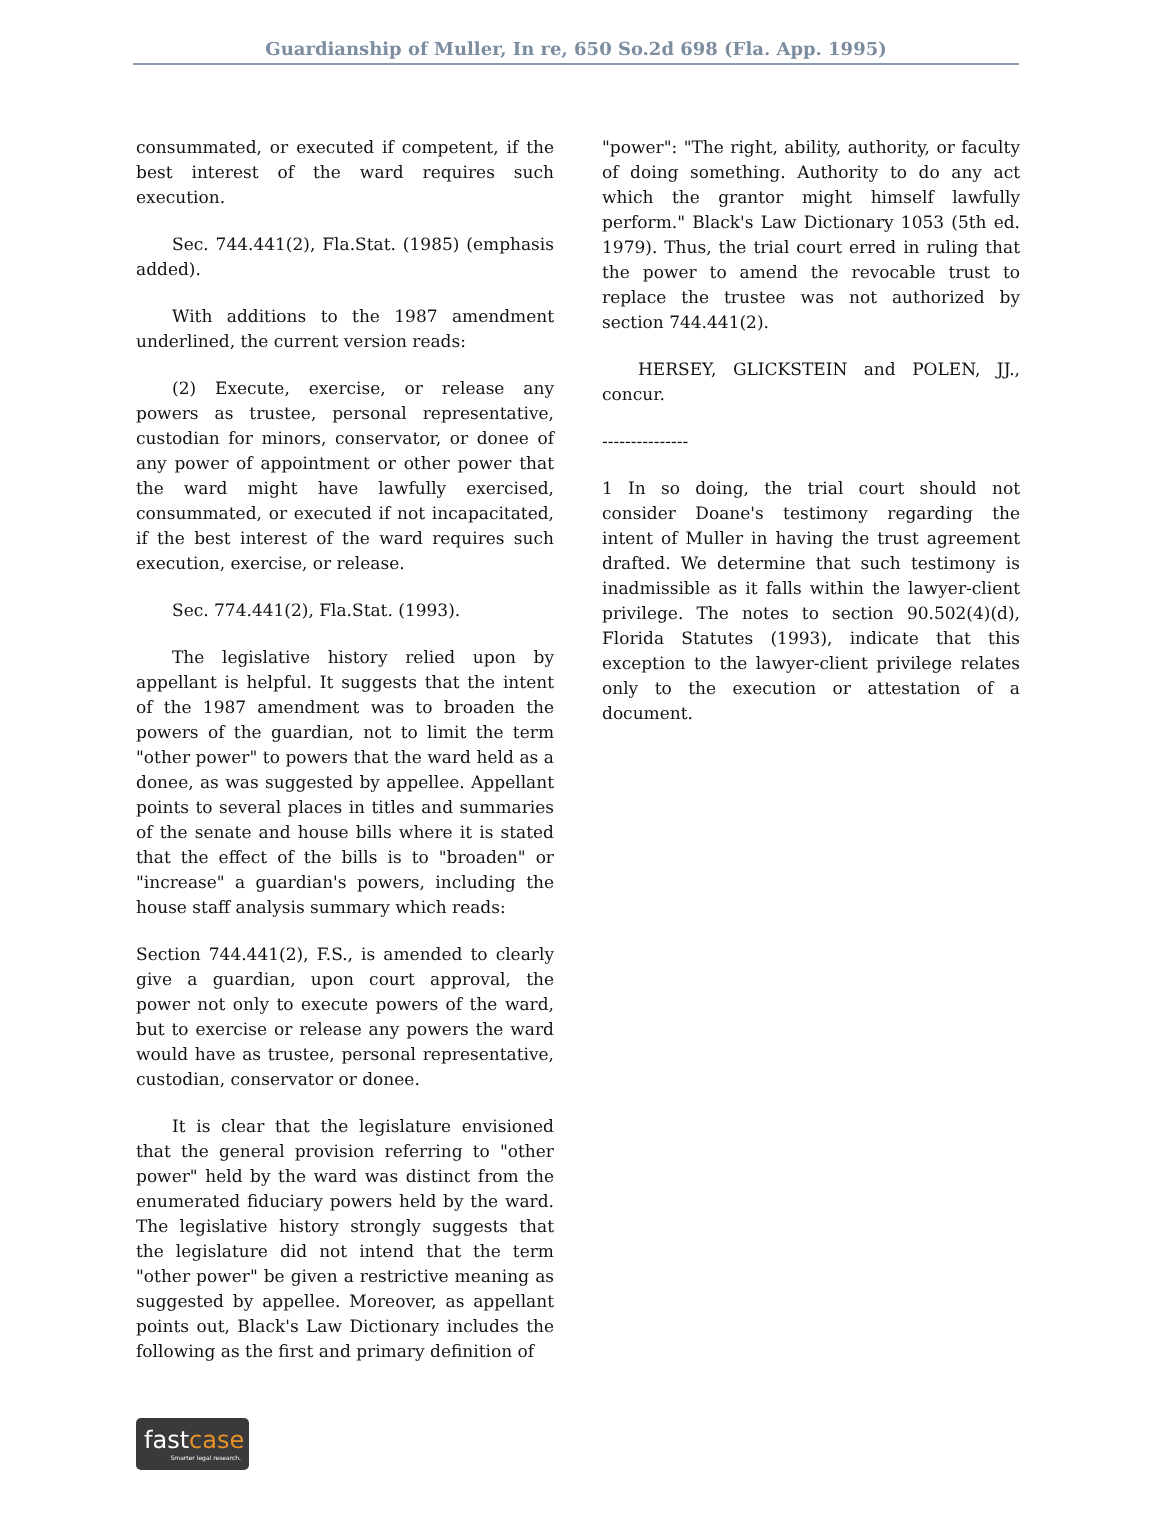Guardianship of Muller, In re, 650 So.2d 698 (Fla. App. 1995)
consummated, or executed if competent, if the best interest of the ward requires such execution.
Sec. 744.441(2), Fla.Stat. (1985) (emphasis added).
With additions to the 1987 amendment underlined, the current version reads:
(2) Execute, exercise, or release any powers as trustee, personal representative, custodian for minors, conservator, or donee of any power of appointment or other power that the ward might have lawfully exercised, consummated, or executed if not incapacitated, if the best interest of the ward requires such execution, exercise, or release.
Sec. 774.441(2), Fla.Stat. (1993).
The legislative history relied upon by appellant is helpful. It suggests that the intent of the 1987 amendment was to broaden the powers of the guardian, not to limit the term "other power" to powers that the ward held as a donee, as was suggested by appellee. Appellant points to several places in titles and summaries of the senate and house bills where it is stated that the effect of the bills is to "broaden" or "increase" a guardian's powers, including the house staff analysis summary which reads:
Section 744.441(2), F.S., is amended to clearly give a guardian, upon court approval, the power not only to execute powers of the ward, but to exercise or release any powers the ward would have as trustee, personal representative, custodian, conservator or donee.
It is clear that the legislature envisioned that the general provision referring to "other power" held by the ward was distinct from the enumerated fiduciary powers held by the ward. The legislative history strongly suggests that the legislature did not intend that the term "other power" be given a restrictive meaning as suggested by appellee. Moreover, as appellant points out, Black's Law Dictionary includes the following as the first and primary definition of
"power": "The right, ability, authority, or faculty of doing something. Authority to do any act which the grantor might himself lawfully perform." Black's Law Dictionary 1053 (5th ed. 1979). Thus, the trial court erred in ruling that the power to amend the revocable trust to replace the trustee was not authorized by section 744.441(2).
HERSEY, GLICKSTEIN and POLEN, JJ., concur.
---------------
1 In so doing, the trial court should not consider Doane's testimony regarding the intent of Muller in having the trust agreement drafted. We determine that such testimony is inadmissible as it falls within the lawyer-client privilege. The notes to section 90.502(4)(d), Florida Statutes (1993), indicate that this exception to the lawyer-client privilege relates only to the execution or attestation of a document.
fastcase
Smarter legal research.